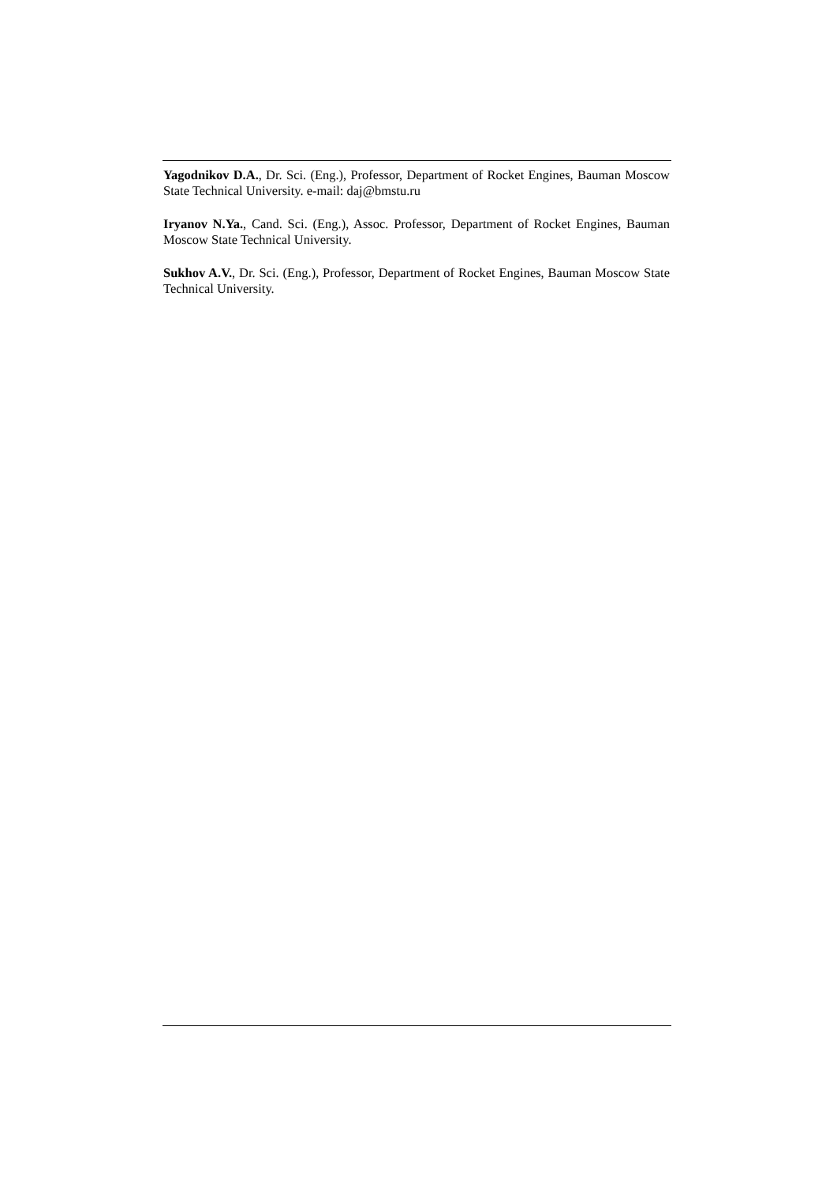Yagodnikov D.A., Dr. Sci. (Eng.), Professor, Department of Rocket Engines, Bauman Moscow State Technical University. e-mail: daj@bmstu.ru
Iryanov N.Ya., Cand. Sci. (Eng.), Assoc. Professor, Department of Rocket Engines, Bauman Moscow State Technical University.
Sukhov A.V., Dr. Sci. (Eng.), Professor, Department of Rocket Engines, Bauman Moscow State Technical University.